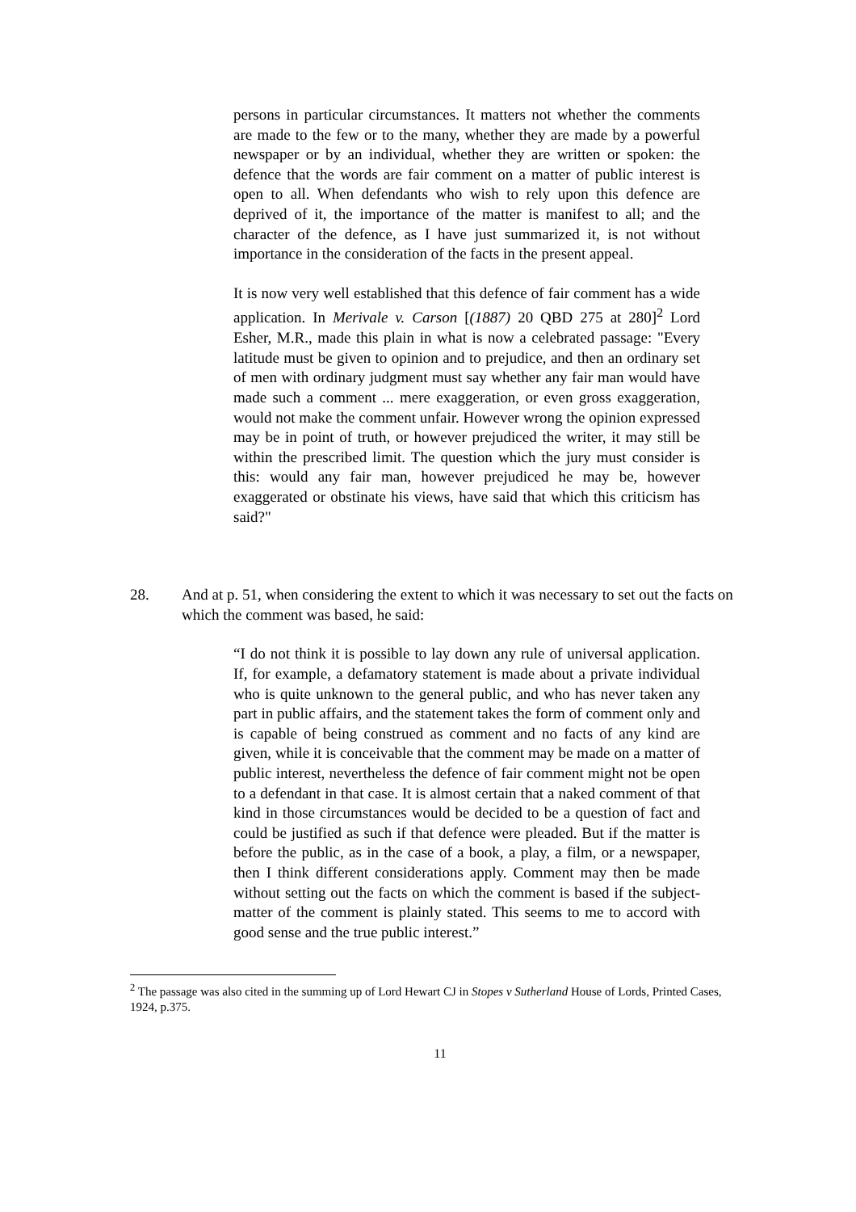persons in particular circumstances. It matters not whether the comments are made to the few or to the many, whether they are made by a powerful newspaper or by an individual, whether they are written or spoken: the defence that the words are fair comment on a matter of public interest is open to all. When defendants who wish to rely upon this defence are deprived of it, the importance of the matter is manifest to all; and the character of the defence, as I have just summarized it, is not without importance in the consideration of the facts in the present appeal.
It is now very well established that this defence of fair comment has a wide application. In Merivale v. Carson [(1887) 20 QBD 275 at 280]<sup>2</sup> Lord Esher, M.R., made this plain in what is now a celebrated passage: "Every latitude must be given to opinion and to prejudice, and then an ordinary set of men with ordinary judgment must say whether any fair man would have made such a comment ... mere exaggeration, or even gross exaggeration, would not make the comment unfair. However wrong the opinion expressed may be in point of truth, or however prejudiced the writer, it may still be within the prescribed limit. The question which the jury must consider is this: would any fair man, however prejudiced he may be, however exaggerated or obstinate his views, have said that which this criticism has said?"
28. And at p. 51, when considering the extent to which it was necessary to set out the facts on which the comment was based, he said:
“I do not think it is possible to lay down any rule of universal application. If, for example, a defamatory statement is made about a private individual who is quite unknown to the general public, and who has never taken any part in public affairs, and the statement takes the form of comment only and is capable of being construed as comment and no facts of any kind are given, while it is conceivable that the comment may be made on a matter of public interest, nevertheless the defence of fair comment might not be open to a defendant in that case. It is almost certain that a naked comment of that kind in those circumstances would be decided to be a question of fact and could be justified as such if that defence were pleaded. But if the matter is before the public, as in the case of a book, a play, a film, or a newspaper, then I think different considerations apply. Comment may then be made without setting out the facts on which the comment is based if the subject-matter of the comment is plainly stated. This seems to me to accord with good sense and the true public interest.”
<sup>2</sup> The passage was also cited in the summing up of Lord Hewart CJ in Stopes v Sutherland House of Lords, Printed Cases, 1924, p.375.
11